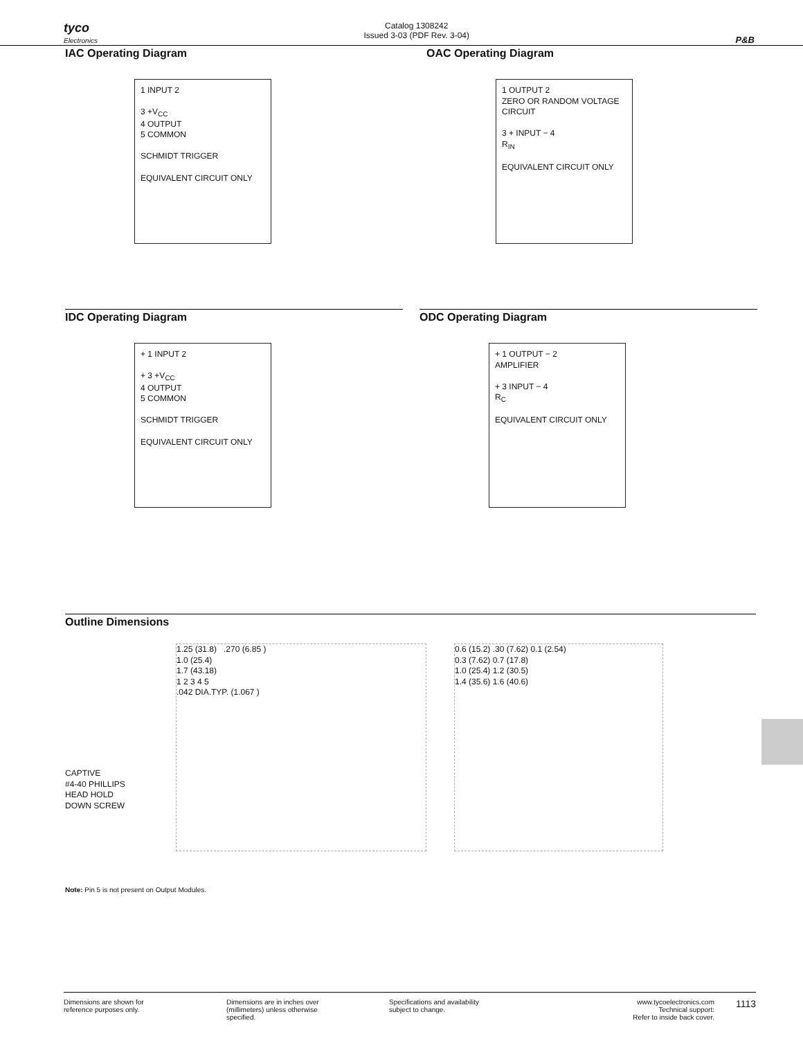tyco
Electronics
Catalog 1308242
Issued 3-03 (PDF Rev. 3-04)
P&B
IAC Operating Diagram
1 INPUT 2
3 +V<sub>CC</sub>
4 OUTPUT
5 COMMON
SCHMIDT TRIGGER
EQUIVALENT CIRCUIT ONLY
OAC Operating Diagram
1 OUTPUT 2
ZERO OR RANDOM VOLTAGE CIRCUIT
3 + INPUT − 4
R<sub>IN</sub>
EQUIVALENT CIRCUIT ONLY
IDC Operating Diagram
+ 1 INPUT 2
+ 3 +V<sub>CC</sub>
4 OUTPUT
5 COMMON
SCHMIDT TRIGGER
EQUIVALENT CIRCUIT ONLY
ODC Operating Diagram
+ 1 OUTPUT − 2
AMPLIFIER
+ 3 INPUT − 4
R<sub>C</sub>
EQUIVALENT CIRCUIT ONLY
Outline Dimensions
CAPTIVE
#4-40 PHILLIPS
HEAD HOLD
DOWN SCREW
1.25 (31.8) .270 (6.85 )
1.0 (25.4)
1.7 (43.18)
1 2 3 4 5
.042 DIA.TYP. (1.067 )
0.6 (15.2) .30 (7.62) 0.1 (2.54)
0.3 (7.62) 0.7 (17.8)
1.0 (25.4) 1.2 (30.5)
1.4 (35.6) 1.6 (40.6)
Note: Pin 5 is not present on Output Modules.
Dimensions are shown for
reference purposes only.
Dimensions are in inches over
(millimeters) unless otherwise
specified.
Specifications and availability
subject to change.
www.tycoelectronics.com
Technical support:
Refer to inside back cover.
1113